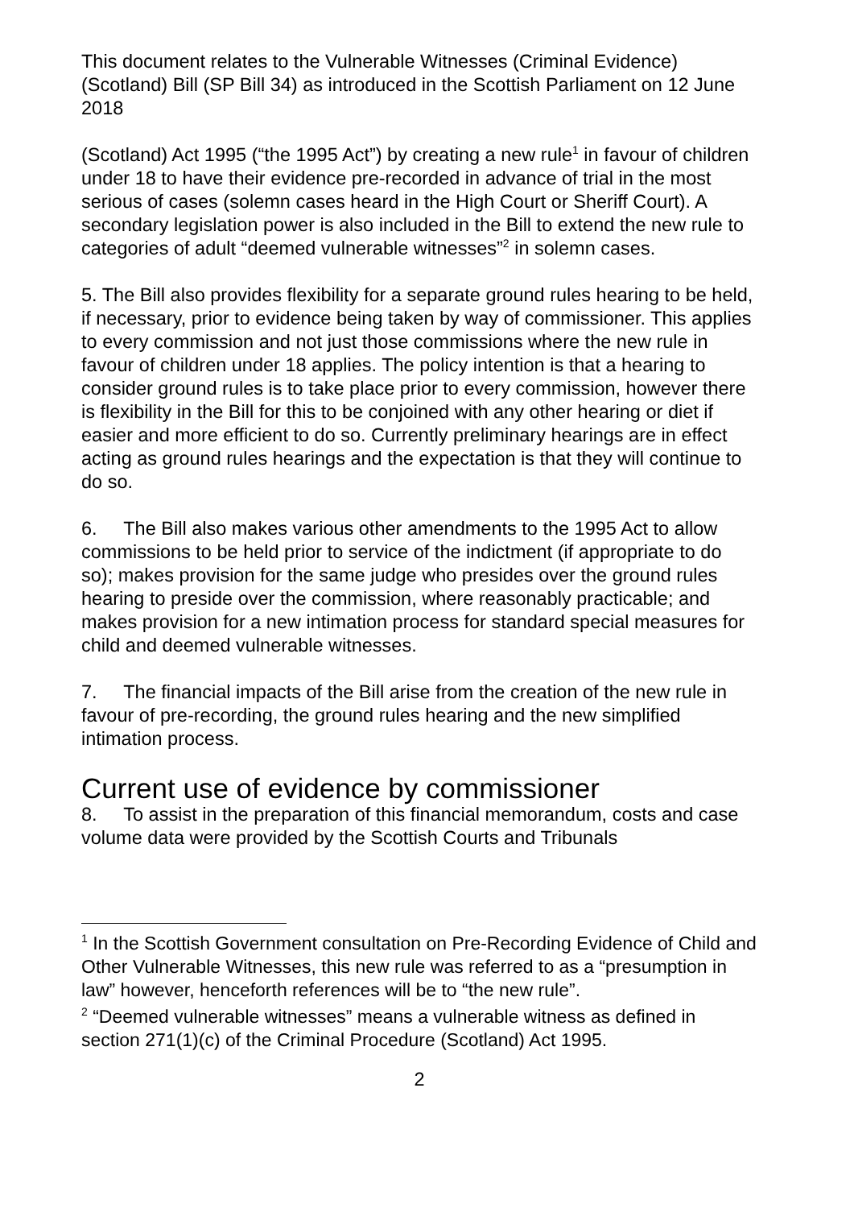This document relates to the Vulnerable Witnesses (Criminal Evidence) (Scotland) Bill (SP Bill 34) as introduced in the Scottish Parliament on 12 June 2018
(Scotland) Act 1995 (“the 1995 Act”) by creating a new rule<sup>1</sup> in favour of children under 18 to have their evidence pre-recorded in advance of trial in the most serious of cases (solemn cases heard in the High Court or Sheriff Court). A secondary legislation power is also included in the Bill to extend the new rule to categories of adult “deemed vulnerable witnesses”<sup>2</sup> in solemn cases.
5. The Bill also provides flexibility for a separate ground rules hearing to be held, if necessary, prior to evidence being taken by way of commissioner. This applies to every commission and not just those commissions where the new rule in favour of children under 18 applies. The policy intention is that a hearing to consider ground rules is to take place prior to every commission, however there is flexibility in the Bill for this to be conjoined with any other hearing or diet if easier and more efficient to do so. Currently preliminary hearings are in effect acting as ground rules hearings and the expectation is that they will continue to do so.
6. The Bill also makes various other amendments to the 1995 Act to allow commissions to be held prior to service of the indictment (if appropriate to do so); makes provision for the same judge who presides over the ground rules hearing to preside over the commission, where reasonably practicable; and makes provision for a new intimation process for standard special measures for child and deemed vulnerable witnesses.
7. The financial impacts of the Bill arise from the creation of the new rule in favour of pre-recording, the ground rules hearing and the new simplified intimation process.
Current use of evidence by commissioner
8. To assist in the preparation of this financial memorandum, costs and case volume data were provided by the Scottish Courts and Tribunals
<sup>1</sup> In the Scottish Government consultation on Pre-Recording Evidence of Child and Other Vulnerable Witnesses, this new rule was referred to as a “presumption in law” however, henceforth references will be to “the new rule”.
<sup>2</sup> “Deemed vulnerable witnesses” means a vulnerable witness as defined in section 271(1)(c) of the Criminal Procedure (Scotland) Act 1995.
2